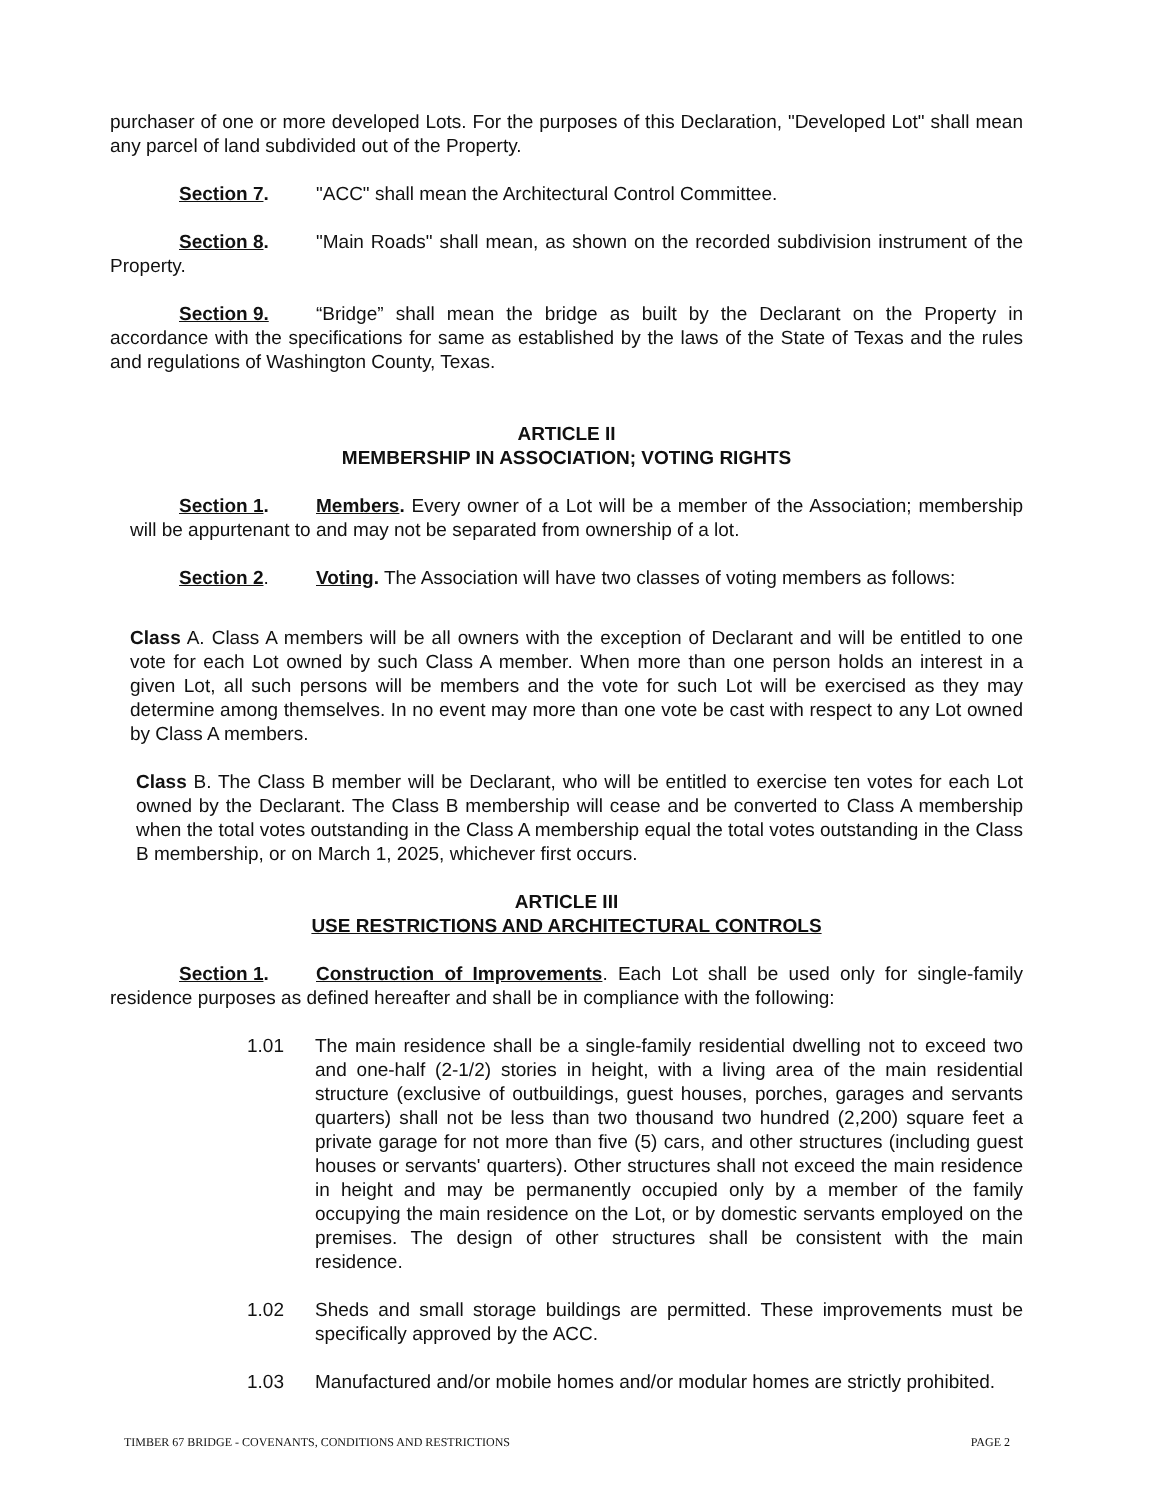purchaser of one or more developed Lots. For the purposes of this Declaration, "Developed Lot" shall mean any parcel of land subdivided out of the Property.
Section 7. "ACC" shall mean the Architectural Control Committee.
Section 8. "Main Roads" shall mean, as shown on the recorded subdivision instrument of the Property.
Section 9. “Bridge” shall mean the bridge as built by the Declarant on the Property in accordance with the specifications for same as established by the laws of the State of Texas and the rules and regulations of Washington County, Texas.
ARTICLE II
MEMBERSHIP IN ASSOCIATION; VOTING RIGHTS
Section 1. Members. Every owner of a Lot will be a member of the Association; membership will be appurtenant to and may not be separated from ownership of a lot.
Section 2. Voting. The Association will have two classes of voting members as follows:
Class A. Class A members will be all owners with the exception of Declarant and will be entitled to one vote for each Lot owned by such Class A member. When more than one person holds an interest in a given Lot, all such persons will be members and the vote for such Lot will be exercised as they may determine among themselves. In no event may more than one vote be cast with respect to any Lot owned by Class A members.
Class B. The Class B member will be Declarant, who will be entitled to exercise ten votes for each Lot owned by the Declarant. The Class B membership will cease and be converted to Class A membership when the total votes outstanding in the Class A membership equal the total votes outstanding in the Class B membership, or on March 1, 2025, whichever first occurs.
ARTICLE III
USE RESTRICTIONS AND ARCHITECTURAL CONTROLS
Section 1. Construction of Improvements. Each Lot shall be used only for single-family residence purposes as defined hereafter and shall be in compliance with the following:
1.01 The main residence shall be a single-family residential dwelling not to exceed two and one-half (2-1/2) stories in height, with a living area of the main residential structure (exclusive of outbuildings, guest houses, porches, garages and servants quarters) shall not be less than two thousand two hundred (2,200) square feet a private garage for not more than five (5) cars, and other structures (including guest houses or servants' quarters). Other structures shall not exceed the main residence in height and may be permanently occupied only by a member of the family occupying the main residence on the Lot, or by domestic servants employed on the premises. The design of other structures shall be consistent with the main residence.
1.02 Sheds and small storage buildings are permitted. These improvements must be specifically approved by the ACC.
1.03 Manufactured and/or mobile homes and/or modular homes are strictly prohibited.
TIMBER 67 BRIDGE - COVENANTS, CONDITIONS AND RESTRICTIONS PAGE 2